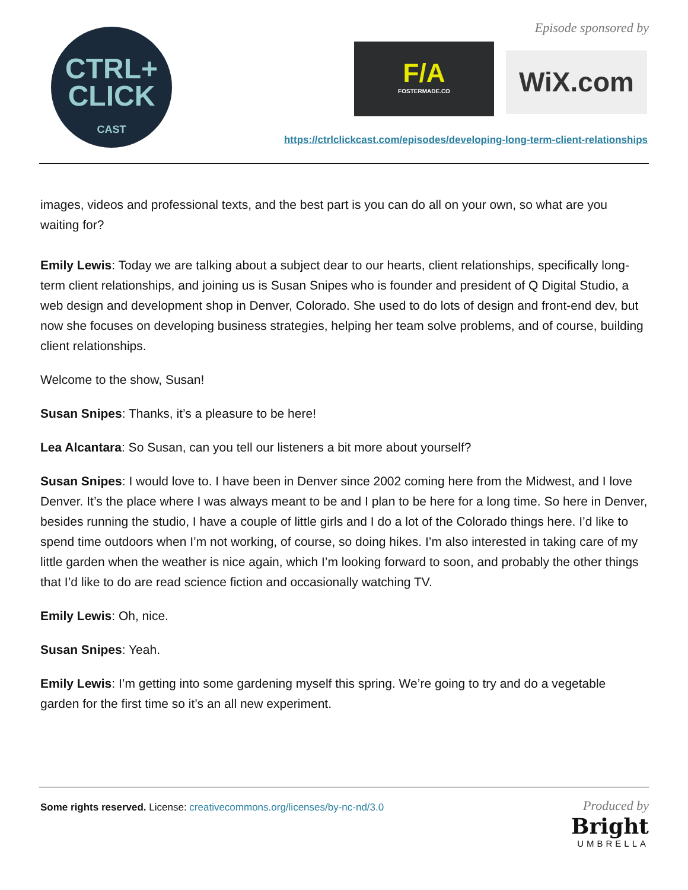CTRL+
CLICK
CAST
Episode sponsored by
F/A
FOSTERMADE.CO
WiX.com
https://ctrlclickcast.com/episodes/developing-long-term-client-relationships
images, videos and professional texts, and the best part is you can do all on your own, so what are you waiting for?
Emily Lewis: Today we are talking about a subject dear to our hearts, client relationships, specifically long-term client relationships, and joining us is Susan Snipes who is founder and president of Q Digital Studio, a web design and development shop in Denver, Colorado. She used to do lots of design and front-end dev, but now she focuses on developing business strategies, helping her team solve problems, and of course, building client relationships.
Welcome to the show, Susan!
Susan Snipes: Thanks, it’s a pleasure to be here!
Lea Alcantara: So Susan, can you tell our listeners a bit more about yourself?
Susan Snipes: I would love to. I have been in Denver since 2002 coming here from the Midwest, and I love Denver. It’s the place where I was always meant to be and I plan to be here for a long time. So here in Denver, besides running the studio, I have a couple of little girls and I do a lot of the Colorado things here. I’d like to spend time outdoors when I’m not working, of course, so doing hikes. I’m also interested in taking care of my little garden when the weather is nice again, which I’m looking forward to soon, and probably the other things that I’d like to do are read science fiction and occasionally watching TV.
Emily Lewis: Oh, nice.
Susan Snipes: Yeah.
Emily Lewis: I’m getting into some gardening myself this spring. We’re going to try and do a vegetable garden for the first time so it’s an all new experiment.
Some rights reserved. License: creativecommons.org/licenses/by-nc-nd/3.0
Produced by
Bright
UMBRELLA